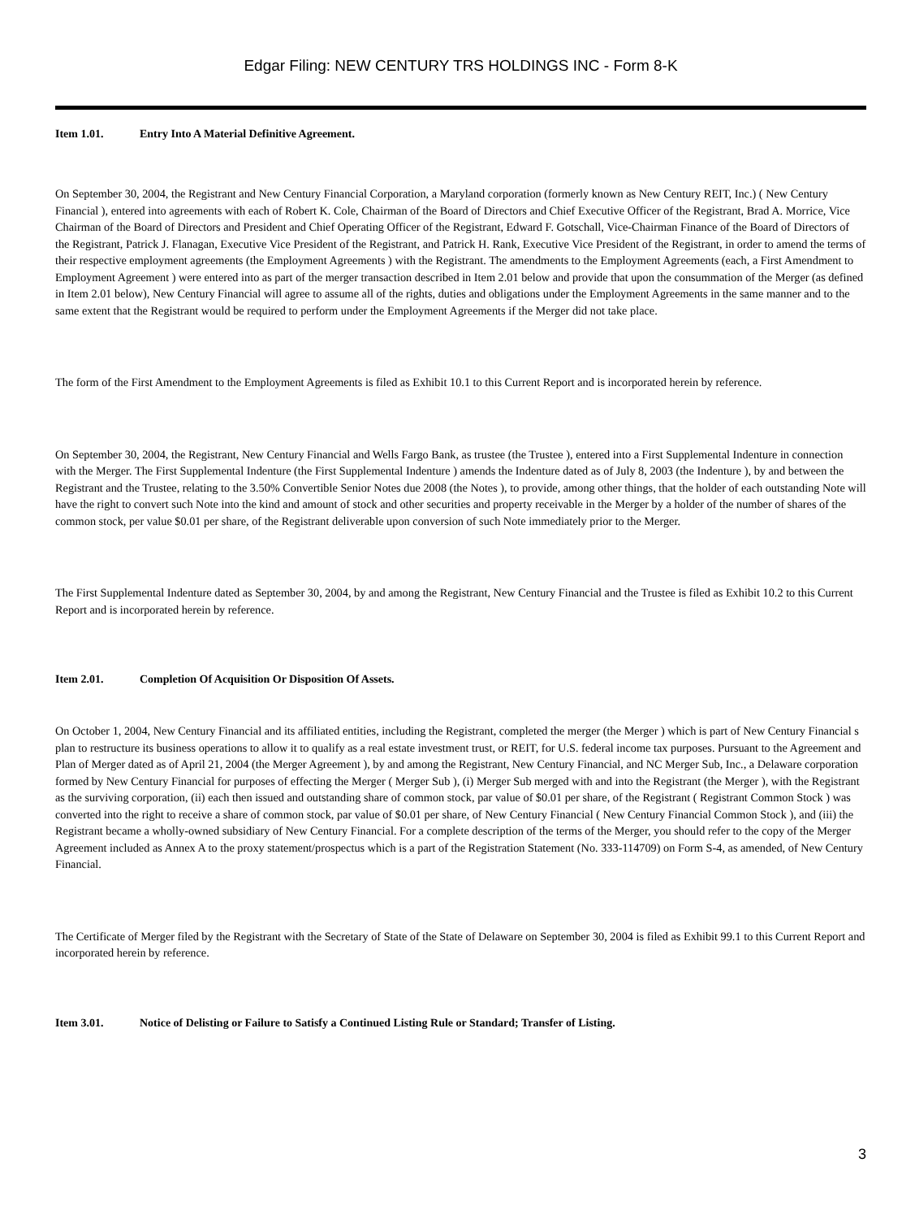Edgar Filing: NEW CENTURY TRS HOLDINGS INC - Form 8-K
Item 1.01. Entry Into A Material Definitive Agreement.
On September 30, 2004, the Registrant and New Century Financial Corporation, a Maryland corporation (formerly known as New Century REIT, Inc.) ( New Century Financial ), entered into agreements with each of Robert K. Cole, Chairman of the Board of Directors and Chief Executive Officer of the Registrant, Brad A. Morrice, Vice Chairman of the Board of Directors and President and Chief Operating Officer of the Registrant, Edward F. Gotschall, Vice-Chairman Finance of the Board of Directors of the Registrant, Patrick J. Flanagan, Executive Vice President of the Registrant, and Patrick H. Rank, Executive Vice President of the Registrant, in order to amend the terms of their respective employment agreements (the Employment Agreements ) with the Registrant. The amendments to the Employment Agreements (each, a First Amendment to Employment Agreement ) were entered into as part of the merger transaction described in Item 2.01 below and provide that upon the consummation of the Merger (as defined in Item 2.01 below), New Century Financial will agree to assume all of the rights, duties and obligations under the Employment Agreements in the same manner and to the same extent that the Registrant would be required to perform under the Employment Agreements if the Merger did not take place.
The form of the First Amendment to the Employment Agreements is filed as Exhibit 10.1 to this Current Report and is incorporated herein by reference.
On September 30, 2004, the Registrant, New Century Financial and Wells Fargo Bank, as trustee (the Trustee ), entered into a First Supplemental Indenture in connection with the Merger. The First Supplemental Indenture (the First Supplemental Indenture ) amends the Indenture dated as of July 8, 2003 (the Indenture ), by and between the Registrant and the Trustee, relating to the 3.50% Convertible Senior Notes due 2008 (the Notes ), to provide, among other things, that the holder of each outstanding Note will have the right to convert such Note into the kind and amount of stock and other securities and property receivable in the Merger by a holder of the number of shares of the common stock, per value $0.01 per share, of the Registrant deliverable upon conversion of such Note immediately prior to the Merger.
The First Supplemental Indenture dated as September 30, 2004, by and among the Registrant, New Century Financial and the Trustee is filed as Exhibit 10.2 to this Current Report and is incorporated herein by reference.
Item 2.01. Completion Of Acquisition Or Disposition Of Assets.
On October 1, 2004, New Century Financial and its affiliated entities, including the Registrant, completed the merger (the Merger ) which is part of New Century Financial s plan to restructure its business operations to allow it to qualify as a real estate investment trust, or REIT, for U.S. federal income tax purposes. Pursuant to the Agreement and Plan of Merger dated as of April 21, 2004 (the Merger Agreement ), by and among the Registrant, New Century Financial, and NC Merger Sub, Inc., a Delaware corporation formed by New Century Financial for purposes of effecting the Merger ( Merger Sub ), (i) Merger Sub merged with and into the Registrant (the Merger ), with the Registrant as the surviving corporation, (ii) each then issued and outstanding share of common stock, par value of $0.01 per share, of the Registrant ( Registrant Common Stock ) was converted into the right to receive a share of common stock, par value of $0.01 per share, of New Century Financial ( New Century Financial Common Stock ), and (iii) the Registrant became a wholly-owned subsidiary of New Century Financial. For a complete description of the terms of the Merger, you should refer to the copy of the Merger Agreement included as Annex A to the proxy statement/prospectus which is a part of the Registration Statement (No. 333-114709) on Form S-4, as amended, of New Century Financial.
The Certificate of Merger filed by the Registrant with the Secretary of State of the State of Delaware on September 30, 2004 is filed as Exhibit 99.1 to this Current Report and incorporated herein by reference.
Item 3.01. Notice of Delisting or Failure to Satisfy a Continued Listing Rule or Standard; Transfer of Listing.
3